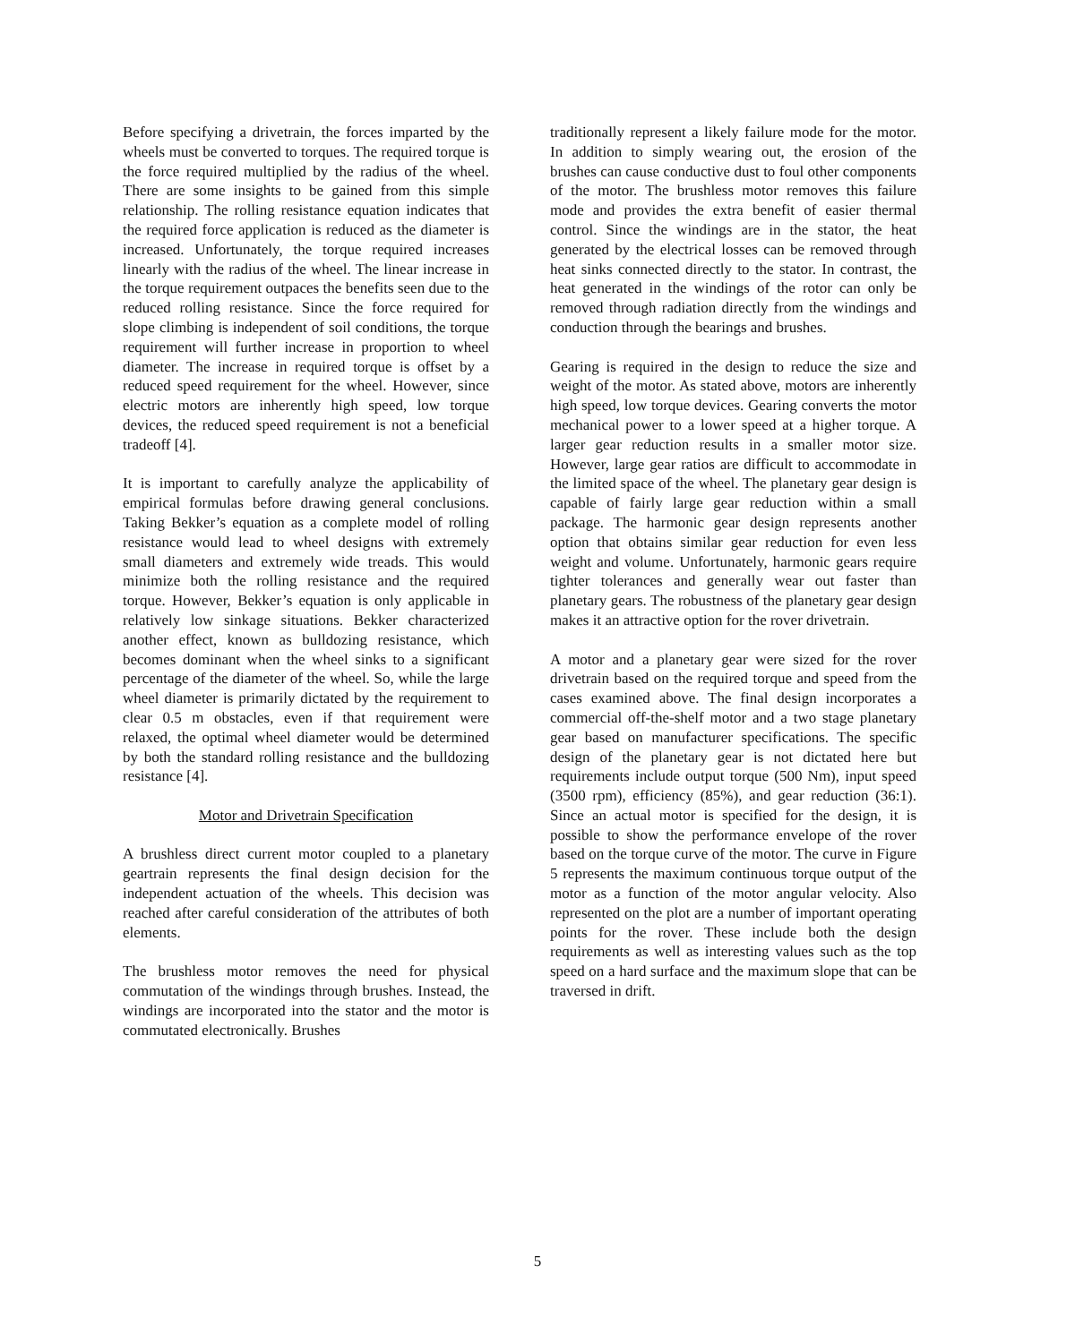Before specifying a drivetrain, the forces imparted by the wheels must be converted to torques. The required torque is the force required multiplied by the radius of the wheel. There are some insights to be gained from this simple relationship. The rolling resistance equation indicates that the required force application is reduced as the diameter is increased. Unfortunately, the torque required increases linearly with the radius of the wheel. The linear increase in the torque requirement outpaces the benefits seen due to the reduced rolling resistance. Since the force required for slope climbing is independent of soil conditions, the torque requirement will further increase in proportion to wheel diameter. The increase in required torque is offset by a reduced speed requirement for the wheel. However, since electric motors are inherently high speed, low torque devices, the reduced speed requirement is not a beneficial tradeoff [4].
It is important to carefully analyze the applicability of empirical formulas before drawing general conclusions. Taking Bekker’s equation as a complete model of rolling resistance would lead to wheel designs with extremely small diameters and extremely wide treads. This would minimize both the rolling resistance and the required torque. However, Bekker’s equation is only applicable in relatively low sinkage situations. Bekker characterized another effect, known as bulldozing resistance, which becomes dominant when the wheel sinks to a significant percentage of the diameter of the wheel. So, while the large wheel diameter is primarily dictated by the requirement to clear 0.5 m obstacles, even if that requirement were relaxed, the optimal wheel diameter would be determined by both the standard rolling resistance and the bulldozing resistance [4].
Motor and Drivetrain Specification
A brushless direct current motor coupled to a planetary geartrain represents the final design decision for the independent actuation of the wheels. This decision was reached after careful consideration of the attributes of both elements.
The brushless motor removes the need for physical commutation of the windings through brushes. Instead, the windings are incorporated into the stator and the motor is commutated electronically. Brushes
traditionally represent a likely failure mode for the motor. In addition to simply wearing out, the erosion of the brushes can cause conductive dust to foul other components of the motor. The brushless motor removes this failure mode and provides the extra benefit of easier thermal control. Since the windings are in the stator, the heat generated by the electrical losses can be removed through heat sinks connected directly to the stator. In contrast, the heat generated in the windings of the rotor can only be removed through radiation directly from the windings and conduction through the bearings and brushes.
Gearing is required in the design to reduce the size and weight of the motor. As stated above, motors are inherently high speed, low torque devices. Gearing converts the motor mechanical power to a lower speed at a higher torque. A larger gear reduction results in a smaller motor size. However, large gear ratios are difficult to accommodate in the limited space of the wheel. The planetary gear design is capable of fairly large gear reduction within a small package. The harmonic gear design represents another option that obtains similar gear reduction for even less weight and volume. Unfortunately, harmonic gears require tighter tolerances and generally wear out faster than planetary gears. The robustness of the planetary gear design makes it an attractive option for the rover drivetrain.
A motor and a planetary gear were sized for the rover drivetrain based on the required torque and speed from the cases examined above. The final design incorporates a commercial off-the-shelf motor and a two stage planetary gear based on manufacturer specifications. The specific design of the planetary gear is not dictated here but requirements include output torque (500 Nm), input speed (3500 rpm), efficiency (85%), and gear reduction (36:1). Since an actual motor is specified for the design, it is possible to show the performance envelope of the rover based on the torque curve of the motor. The curve in Figure 5 represents the maximum continuous torque output of the motor as a function of the motor angular velocity. Also represented on the plot are a number of important operating points for the rover. These include both the design requirements as well as interesting values such as the top speed on a hard surface and the maximum slope that can be traversed in drift.
5